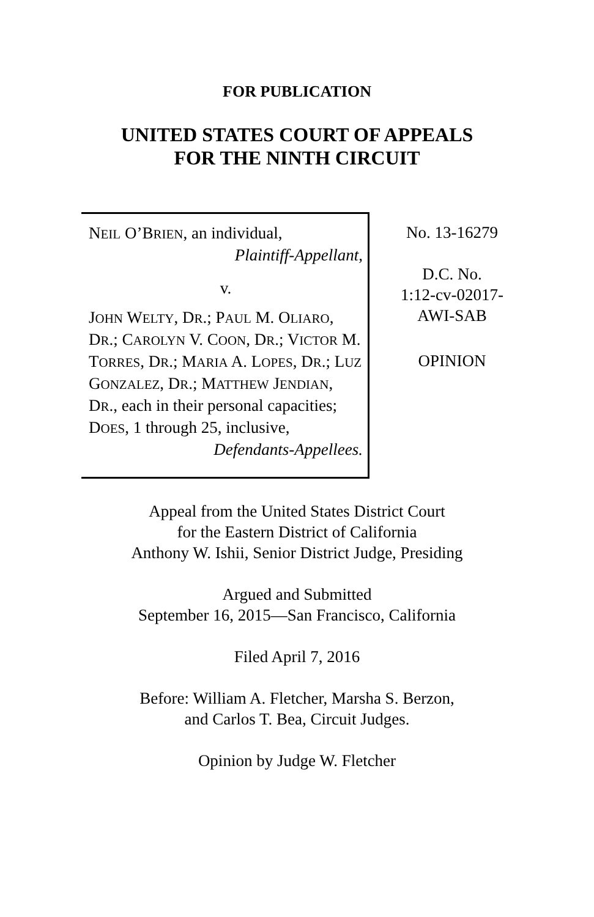FOR PUBLICATION
UNITED STATES COURT OF APPEALS
FOR THE NINTH CIRCUIT
NEIL O’BRIEN, an individual,
Plaintiff-Appellant,
v.
JOHN WELTY, DR.; PAUL M. OLIARO, DR.; CAROLYN V. COON, DR.; VICTOR M. TORRES, DR.; MARIA A. LOPES, DR.; LUZ GONZALEZ, DR.; MATTHEW JENDIAN, DR., each in their personal capacities; DOES, 1 through 25, inclusive,
Defendants-Appellees.
No. 13-16279
D.C. No.
1:12-cv-02017-
AWI-SAB
OPINION
Appeal from the United States District Court
for the Eastern District of California
Anthony W. Ishii, Senior District Judge, Presiding
Argued and Submitted
September 16, 2015—San Francisco, California
Filed April 7, 2016
Before: William A. Fletcher, Marsha S. Berzon,
and Carlos T. Bea, Circuit Judges.
Opinion by Judge W. Fletcher